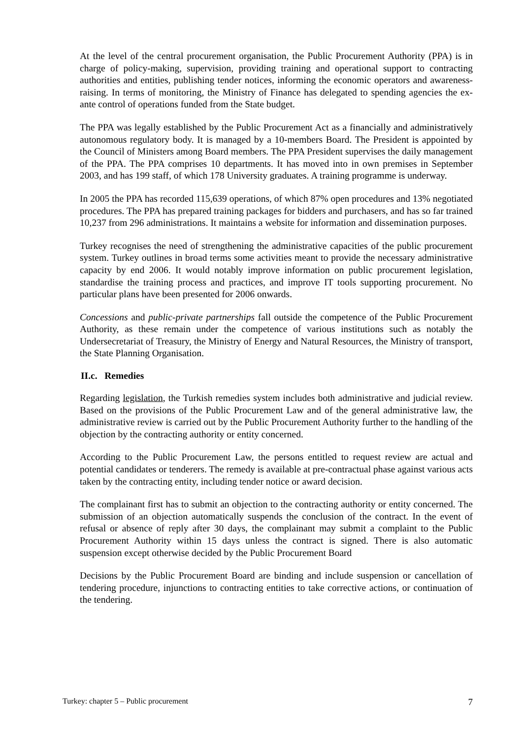At the level of the central procurement organisation, the Public Procurement Authority (PPA) is in charge of policy-making, supervision, providing training and operational support to contracting authorities and entities, publishing tender notices, informing the economic operators and awareness-raising. In terms of monitoring, the Ministry of Finance has delegated to spending agencies the ex-ante control of operations funded from the State budget.
The PPA was legally established by the Public Procurement Act as a financially and administratively autonomous regulatory body. It is managed by a 10-members Board. The President is appointed by the Council of Ministers among Board members. The PPA President supervises the daily management of the PPA. The PPA comprises 10 departments. It has moved into in own premises in September 2003, and has 199 staff, of which 178 University graduates. A training programme is underway.
In 2005 the PPA has recorded 115,639 operations, of which 87% open procedures and 13% negotiated procedures. The PPA has prepared training packages for bidders and purchasers, and has so far trained 10,237 from 296 administrations. It maintains a website for information and dissemination purposes.
Turkey recognises the need of strengthening the administrative capacities of the public procurement system. Turkey outlines in broad terms some activities meant to provide the necessary administrative capacity by end 2006. It would notably improve information on public procurement legislation, standardise the training process and practices, and improve IT tools supporting procurement. No particular plans have been presented for 2006 onwards.
Concessions and public-private partnerships fall outside the competence of the Public Procurement Authority, as these remain under the competence of various institutions such as notably the Undersecretariat of Treasury, the Ministry of Energy and Natural Resources, the Ministry of transport, the State Planning Organisation.
II.c. Remedies
Regarding legislation, the Turkish remedies system includes both administrative and judicial review. Based on the provisions of the Public Procurement Law and of the general administrative law, the administrative review is carried out by the Public Procurement Authority further to the handling of the objection by the contracting authority or entity concerned.
According to the Public Procurement Law, the persons entitled to request review are actual and potential candidates or tenderers. The remedy is available at pre-contractual phase against various acts taken by the contracting entity, including tender notice or award decision.
The complainant first has to submit an objection to the contracting authority or entity concerned. The submission of an objection automatically suspends the conclusion of the contract. In the event of refusal or absence of reply after 30 days, the complainant may submit a complaint to the Public Procurement Authority within 15 days unless the contract is signed. There is also automatic suspension except otherwise decided by the Public Procurement Board
Decisions by the Public Procurement Board are binding and include suspension or cancellation of tendering procedure, injunctions to contracting entities to take corrective actions, or continuation of the tendering.
Turkey: chapter 5 – Public procurement 7